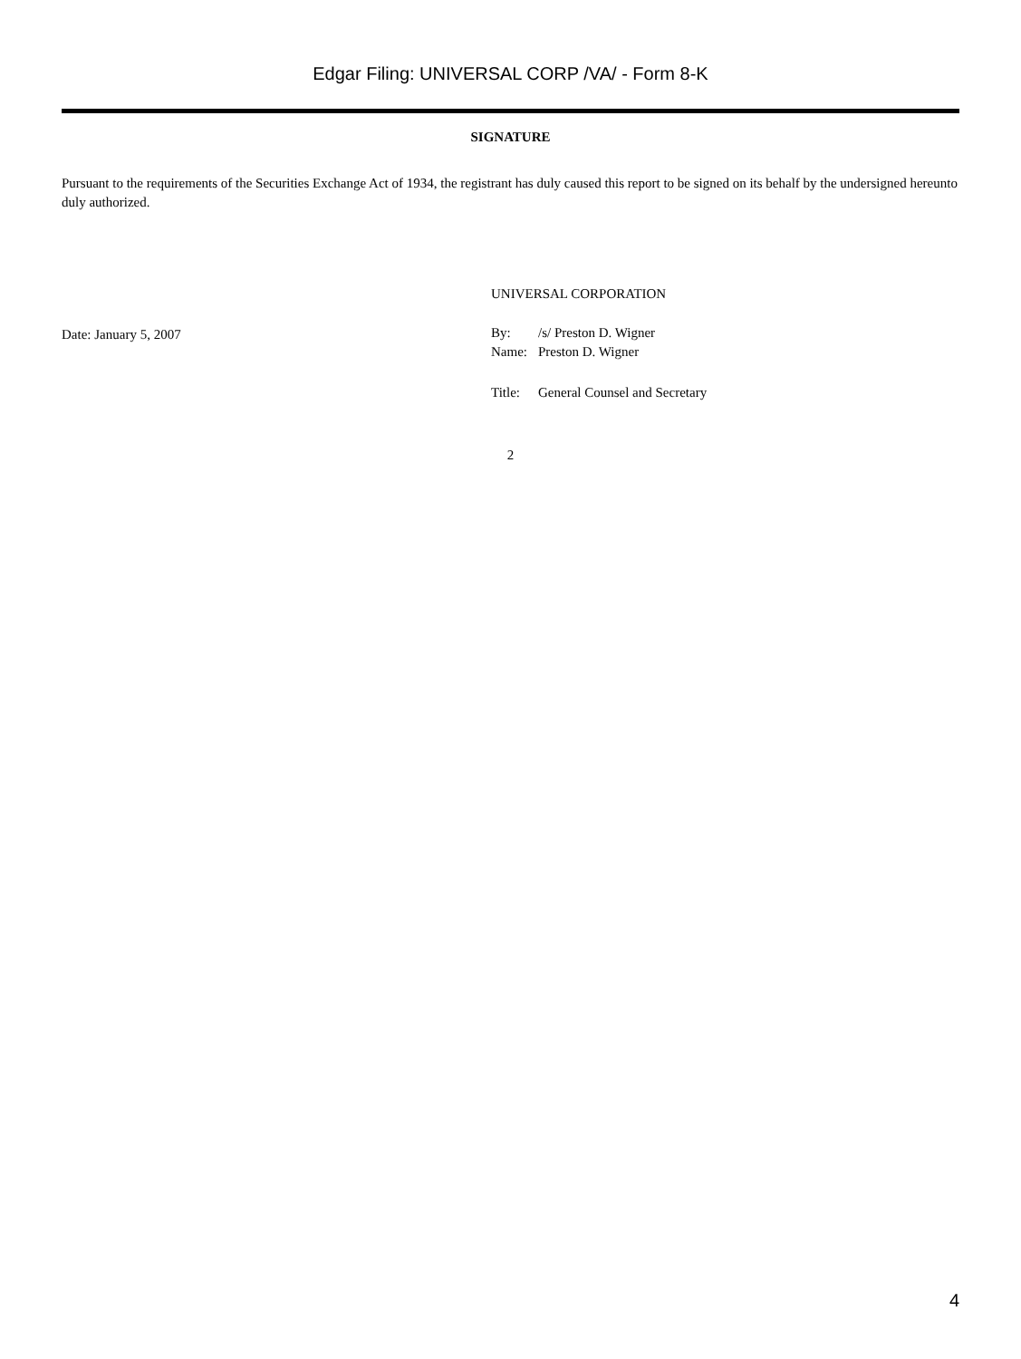Edgar Filing: UNIVERSAL CORP /VA/ - Form 8-K
SIGNATURE
Pursuant to the requirements of the Securities Exchange Act of 1934, the registrant has duly caused this report to be signed on its behalf by the undersigned hereunto duly authorized.
Date: January 5, 2007
UNIVERSAL CORPORATION
| By: | /s/ Preston D. Wigner |
| Name: | Preston D. Wigner |
| Title: | General Counsel and Secretary |
2
4